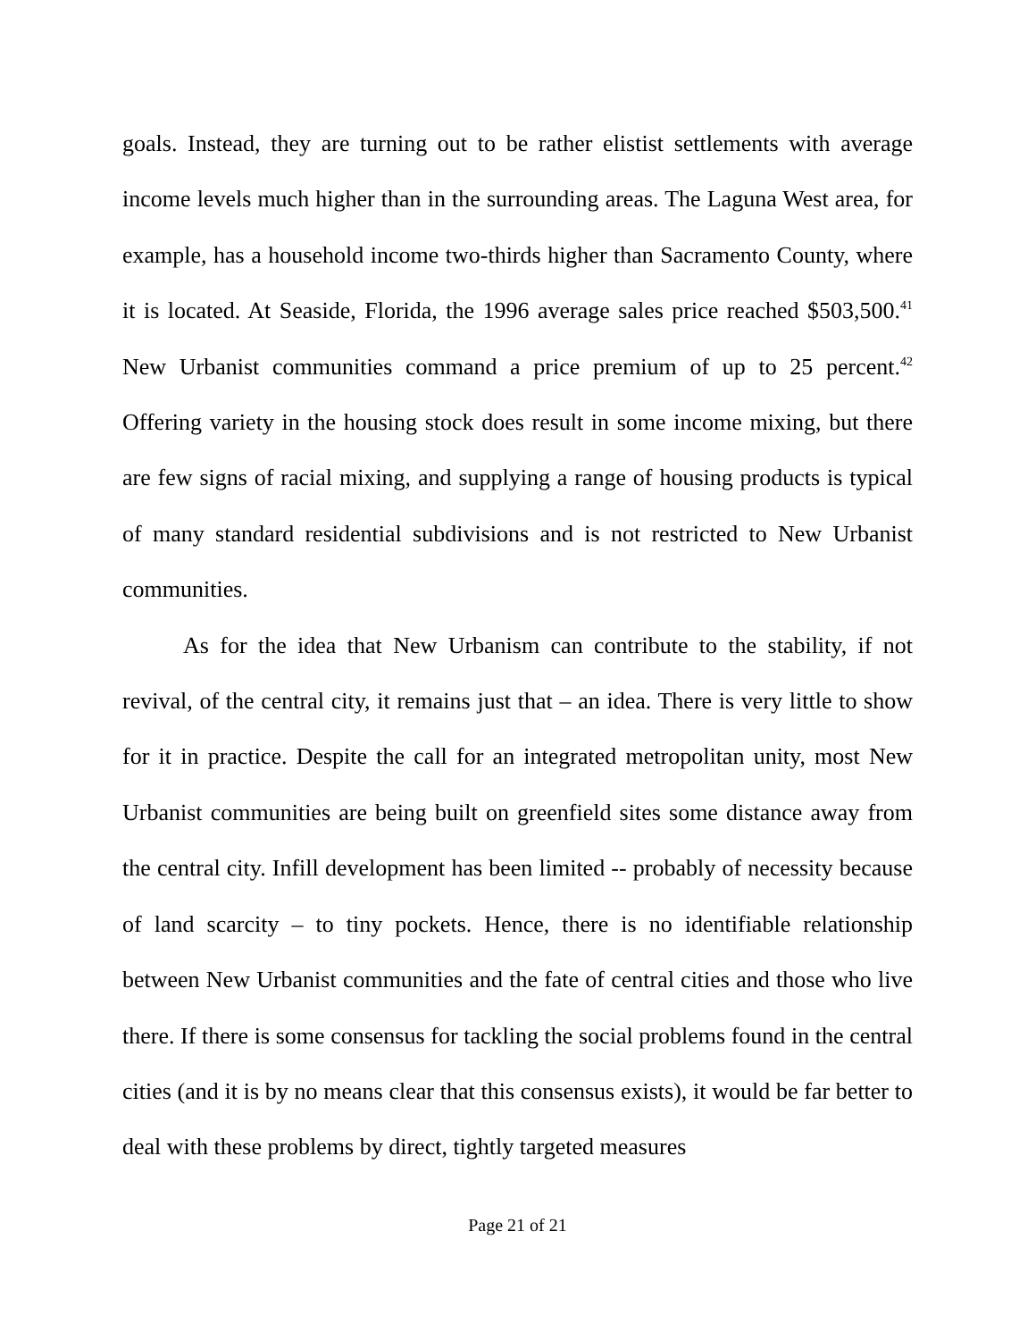goals. Instead, they are turning out to be rather elistist settlements with average income levels much higher than in the surrounding areas. The Laguna West area, for example, has a household income two-thirds higher than Sacramento County, where it is located. At Seaside, Florida, the 1996 average sales price reached $503,500.<sup>41</sup> New Urbanist communities command a price premium of up to 25 percent.<sup>42</sup> Offering variety in the housing stock does result in some income mixing, but there are few signs of racial mixing, and supplying a range of housing products is typical of many standard residential subdivisions and is not restricted to New Urbanist communities.
As for the idea that New Urbanism can contribute to the stability, if not revival, of the central city, it remains just that – an idea. There is very little to show for it in practice. Despite the call for an integrated metropolitan unity, most New Urbanist communities are being built on greenfield sites some distance away from the central city. Infill development has been limited -- probably of necessity because of land scarcity – to tiny pockets. Hence, there is no identifiable relationship between New Urbanist communities and the fate of central cities and those who live there. If there is some consensus for tackling the social problems found in the central cities (and it is by no means clear that this consensus exists), it would be far better to deal with these problems by direct, tightly targeted measures
Page 21 of 21